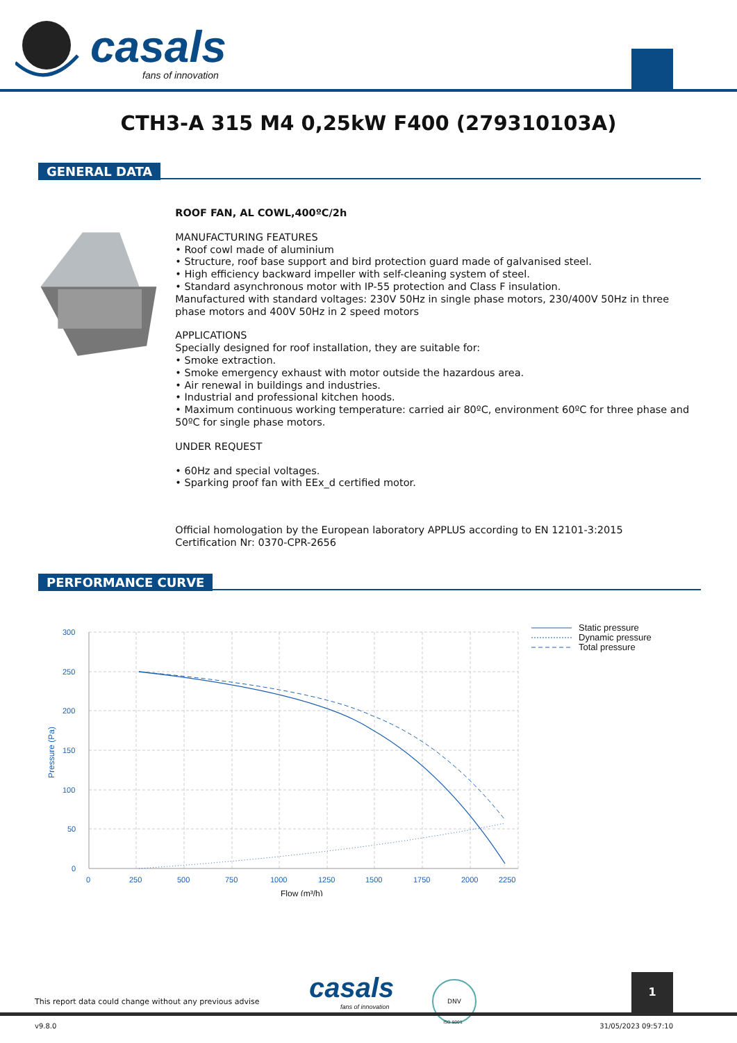casals
fans of innovation
CTH3-A 315 M4 0,25kW F400 (279310103A)
GENERAL DATA
ROOF FAN, AL COWL,400ºC/2h
MANUFACTURING FEATURES
• Roof cowl made of aluminium
• Structure, roof base support and bird protection guard made of galvanised steel.
• High efficiency backward impeller with self-cleaning system of steel.
• Standard asynchronous motor with IP-55 protection and Class F insulation.
Manufactured with standard voltages: 230V 50Hz in single phase motors, 230/400V 50Hz in three phase motors and 400V 50Hz in 2 speed motors
APPLICATIONS
Specially designed for roof installation, they are suitable for:
• Smoke extraction.
• Smoke emergency exhaust with motor outside the hazardous area.
• Air renewal in buildings and industries.
• Industrial and professional kitchen hoods.
• Maximum continuous working temperature: carried air 80ºC, environment 60ºC for three phase and 50ºC for single phase motors.
UNDER REQUEST
• 60Hz and special voltages.
• Sparking proof fan with EEx_d certified motor.
Official homologation by the European laboratory APPLUS according to EN 12101-3:2015
Certification Nr: 0370-CPR-2656
PERFORMANCE CURVE
300
250
200
150
100
50
0
0
250
500
750
1000
1250
1500
1750
2000
2250
Flow (m³/h)
Pressure (Pa)
Static pressure
Dynamic pressure
Total pressure
This report data could change without any previous advise
casals
fans of innovation
DNV
ISO 9001
1
v9.8.0 31/05/2023 09:57:10